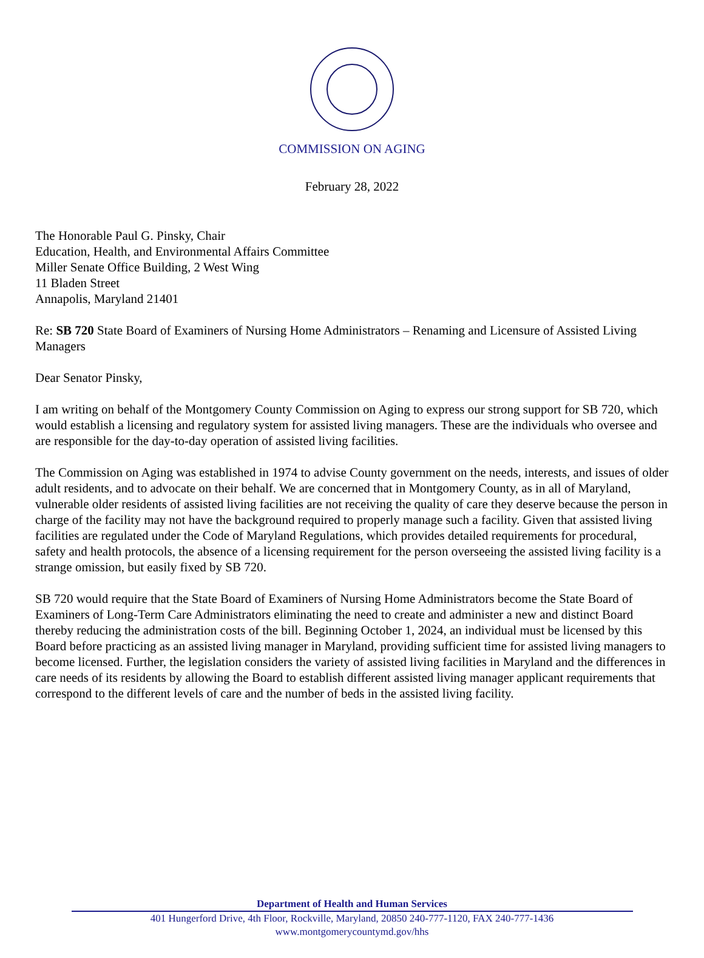COMMISSION ON AGING
February 28, 2022
The Honorable Paul G. Pinsky, Chair
Education, Health, and Environmental Affairs Committee
Miller Senate Office Building, 2 West Wing
11 Bladen Street
Annapolis, Maryland 21401
Re: SB 720 State Board of Examiners of Nursing Home Administrators – Renaming and Licensure of Assisted Living Managers
Dear Senator Pinsky,
I am writing on behalf of the Montgomery County Commission on Aging to express our strong support for SB 720, which would establish a licensing and regulatory system for assisted living managers. These are the individuals who oversee and are responsible for the day-to-day operation of assisted living facilities.
The Commission on Aging was established in 1974 to advise County government on the needs, interests, and issues of older adult residents, and to advocate on their behalf. We are concerned that in Montgomery County, as in all of Maryland, vulnerable older residents of assisted living facilities are not receiving the quality of care they deserve because the person in charge of the facility may not have the background required to properly manage such a facility. Given that assisted living facilities are regulated under the Code of Maryland Regulations, which provides detailed requirements for procedural, safety and health protocols, the absence of a licensing requirement for the person overseeing the assisted living facility is a strange omission, but easily fixed by SB 720.
SB 720 would require that the State Board of Examiners of Nursing Home Administrators become the State Board of Examiners of Long-Term Care Administrators eliminating the need to create and administer a new and distinct Board thereby reducing the administration costs of the bill. Beginning October 1, 2024, an individual must be licensed by this Board before practicing as an assisted living manager in Maryland, providing sufficient time for assisted living managers to become licensed. Further, the legislation considers the variety of assisted living facilities in Maryland and the differences in care needs of its residents by allowing the Board to establish different assisted living manager applicant requirements that correspond to the different levels of care and the number of beds in the assisted living facility.
Department of Health and Human Services
401 Hungerford Drive, 4th Floor, Rockville, Maryland, 20850 240-777-1120, FAX 240-777-1436
www.montgomerycountymd.gov/hhs